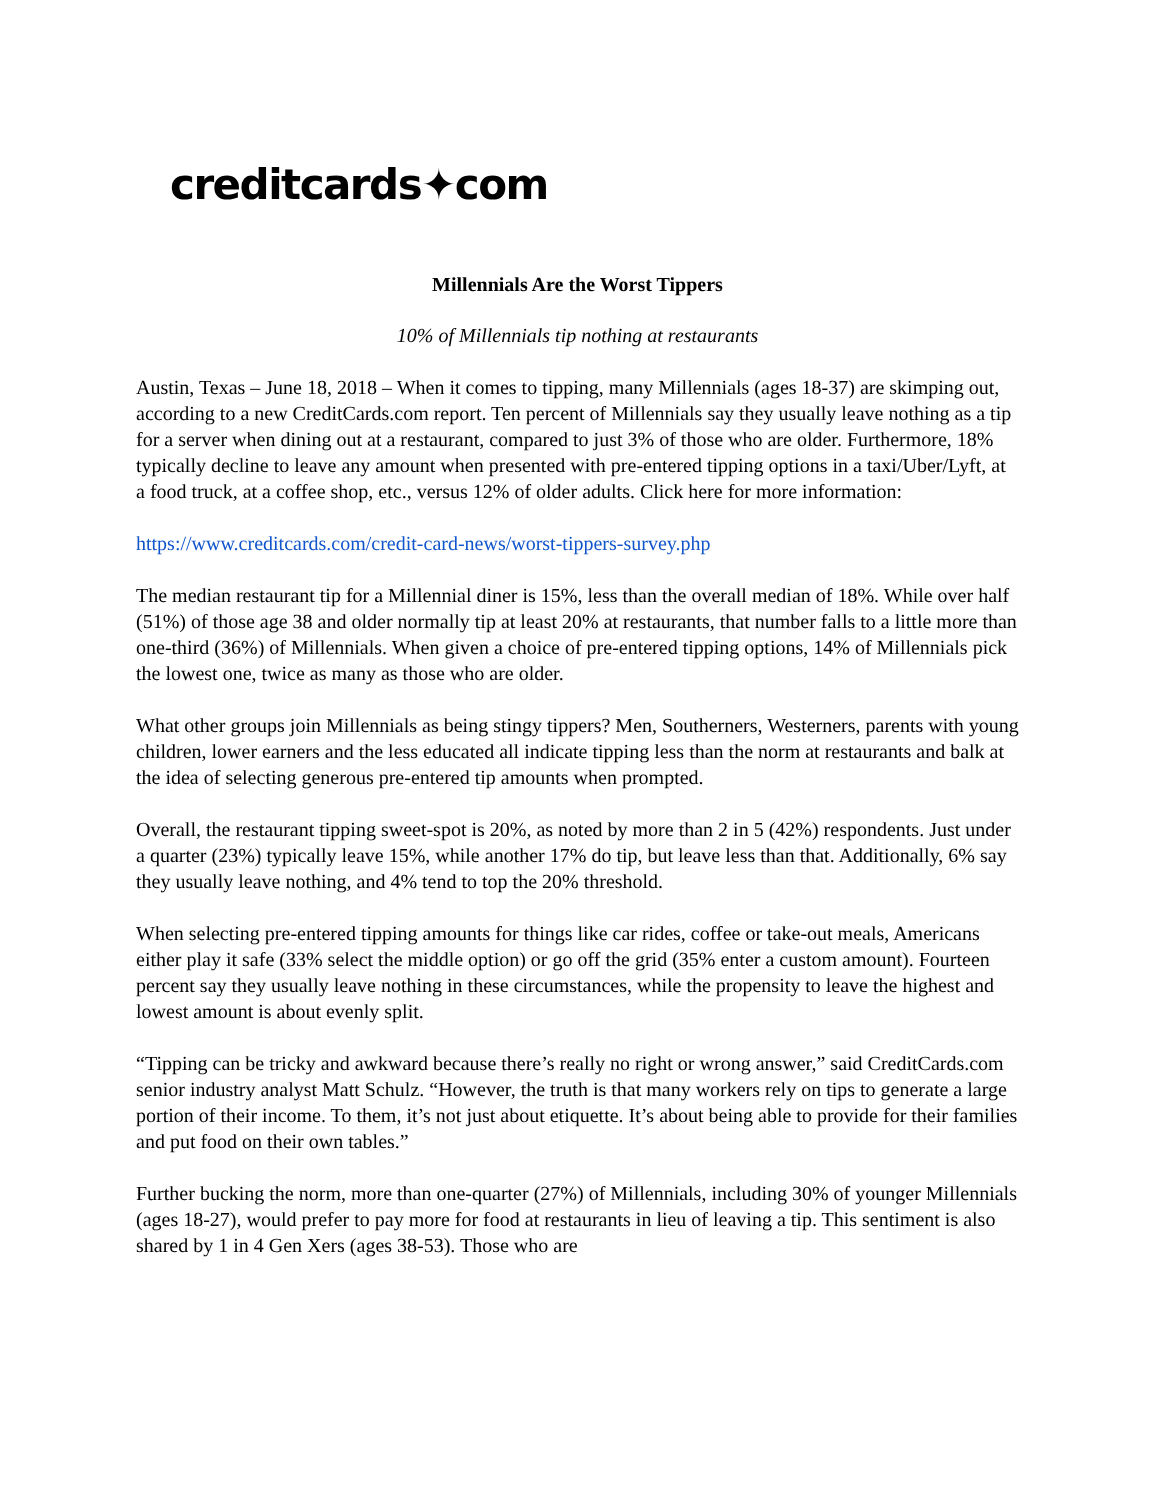creditcards✦com
Millennials Are the Worst Tippers
10% of Millennials tip nothing at restaurants
Austin, Texas – June 18, 2018 – When it comes to tipping, many Millennials (ages 18-37) are skimping out, according to a new CreditCards.com report. Ten percent of Millennials say they usually leave nothing as a tip for a server when dining out at a restaurant, compared to just 3% of those who are older. Furthermore, 18% typically decline to leave any amount when presented with pre-entered tipping options in a taxi/Uber/Lyft, at a food truck, at a coffee shop, etc., versus 12% of older adults. Click here for more information:
https://www.creditcards.com/credit-card-news/worst-tippers-survey.php
The median restaurant tip for a Millennial diner is 15%, less than the overall median of 18%. While over half (51%) of those age 38 and older normally tip at least 20% at restaurants, that number falls to a little more than one-third (36%) of Millennials. When given a choice of pre-entered tipping options, 14% of Millennials pick the lowest one, twice as many as those who are older.
What other groups join Millennials as being stingy tippers? Men, Southerners, Westerners, parents with young children, lower earners and the less educated all indicate tipping less than the norm at restaurants and balk at the idea of selecting generous pre-entered tip amounts when prompted.
Overall, the restaurant tipping sweet-spot is 20%, as noted by more than 2 in 5 (42%) respondents. Just under a quarter (23%) typically leave 15%, while another 17% do tip, but leave less than that. Additionally, 6% say they usually leave nothing, and 4% tend to top the 20% threshold.
When selecting pre-entered tipping amounts for things like car rides, coffee or take-out meals, Americans either play it safe (33% select the middle option) or go off the grid (35% enter a custom amount). Fourteen percent say they usually leave nothing in these circumstances, while the propensity to leave the highest and lowest amount is about evenly split.
“Tipping can be tricky and awkward because there’s really no right or wrong answer,” said CreditCards.com senior industry analyst Matt Schulz. “However, the truth is that many workers rely on tips to generate a large portion of their income. To them, it’s not just about etiquette. It’s about being able to provide for their families and put food on their own tables.”
Further bucking the norm, more than one-quarter (27%) of Millennials, including 30% of younger Millennials (ages 18-27), would prefer to pay more for food at restaurants in lieu of leaving a tip. This sentiment is also shared by 1 in 4 Gen Xers (ages 38-53). Those who are